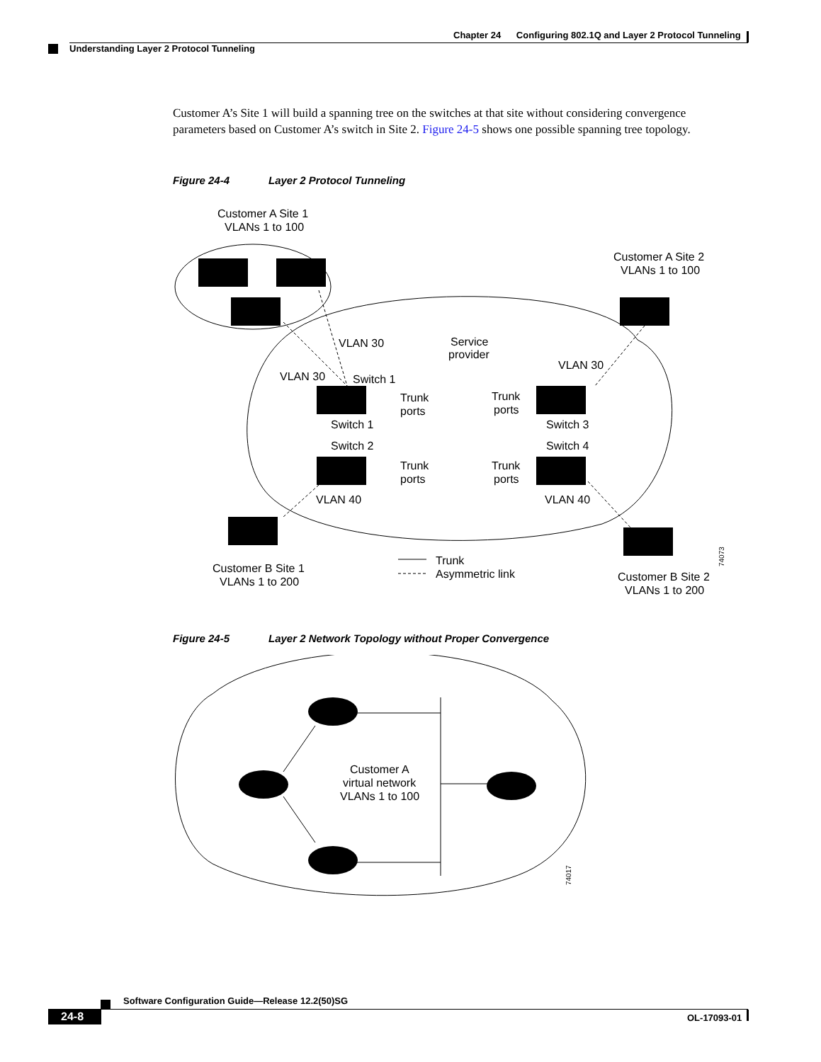Chapter 24 Configuring 802.1Q and Layer 2 Protocol Tunneling
Understanding Layer 2 Protocol Tunneling
Customer A’s Site 1 will build a spanning tree on the switches at that site without considering convergence parameters based on Customer A’s switch in Site 2. Figure 24-5 shows one possible spanning tree topology.
Figure 24-4 Layer 2 Protocol Tunneling
Customer A Site 1
VLANs 1 to 100
Customer A Site 2
VLANs 1 to 100
Service
provider
VLAN 30
VLAN 30
VLAN 30
Switch 1
Trunk
ports
Switch 1
Trunk
ports
Switch 3
Switch 2
Switch 4
Trunk
ports
Trunk
ports
VLAN 40
VLAN 40
Customer B Site 1
VLANs 1 to 200
Trunk
Asymmetric link
Customer B Site 2
VLANs 1 to 200
74073
Figure 24-5 Layer 2 Network Topology without Proper Convergence
Customer A
virtual network
VLANs 1 to 100
74017
Software Configuration Guide—Release 12.2(50)SG
24-8 OL-17093-01